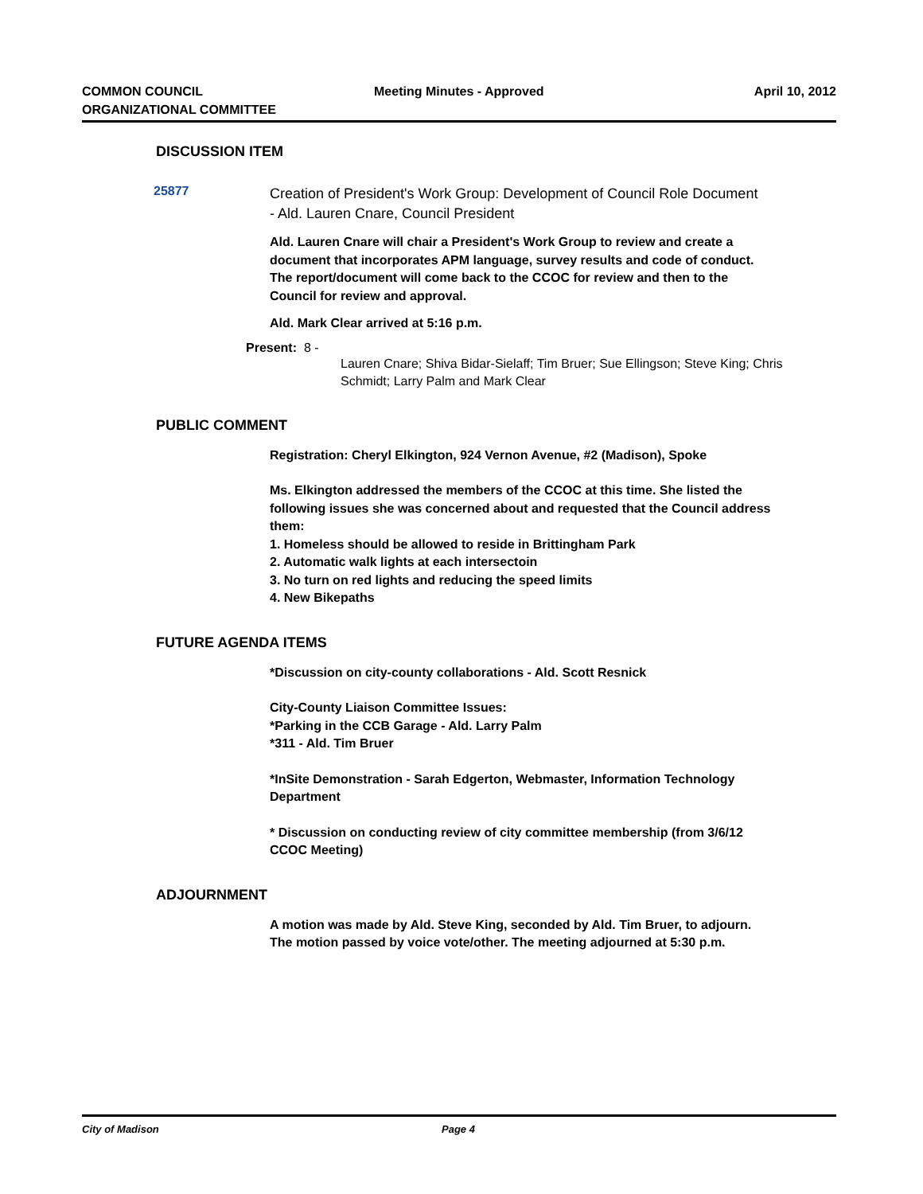COMMON COUNCIL
ORGANIZATIONAL COMMITTEE
Meeting Minutes - Approved
April 10, 2012
DISCUSSION ITEM
25877
Creation of President's Work Group: Development of Council Role Document - Ald. Lauren Cnare, Council President
Ald. Lauren Cnare will chair a President's Work Group to review and create a document that incorporates APM language, survey results and code of conduct. The report/document will come back to the CCOC for review and then to the Council for review and approval.
Ald. Mark Clear arrived at 5:16 p.m.
Present: 8 -
Lauren Cnare; Shiva Bidar-Sielaff; Tim Bruer; Sue Ellingson; Steve King; Chris Schmidt; Larry Palm and Mark Clear
PUBLIC COMMENT
Registration: Cheryl Elkington, 924 Vernon Avenue, #2 (Madison), Spoke
Ms. Elkington addressed the members of the CCOC at this time. She listed the following issues she was concerned about and requested that the Council address them:
1. Homeless should be allowed to reside in Brittingham Park
2. Automatic walk lights at each intersectoin
3. No turn on red lights and reducing the speed limits
4. New Bikepaths
FUTURE AGENDA ITEMS
*Discussion on city-county collaborations - Ald. Scott Resnick
City-County Liaison Committee Issues:
*Parking in the CCB Garage - Ald. Larry Palm
*311 - Ald. Tim Bruer
*InSite Demonstration - Sarah Edgerton, Webmaster, Information Technology Department
* Discussion on conducting review of city committee membership (from 3/6/12 CCOC Meeting)
ADJOURNMENT
A motion was made by Ald. Steve King, seconded by Ald. Tim Bruer, to adjourn. The motion passed by voice vote/other. The meeting adjourned at 5:30 p.m.
City of Madison Page 4